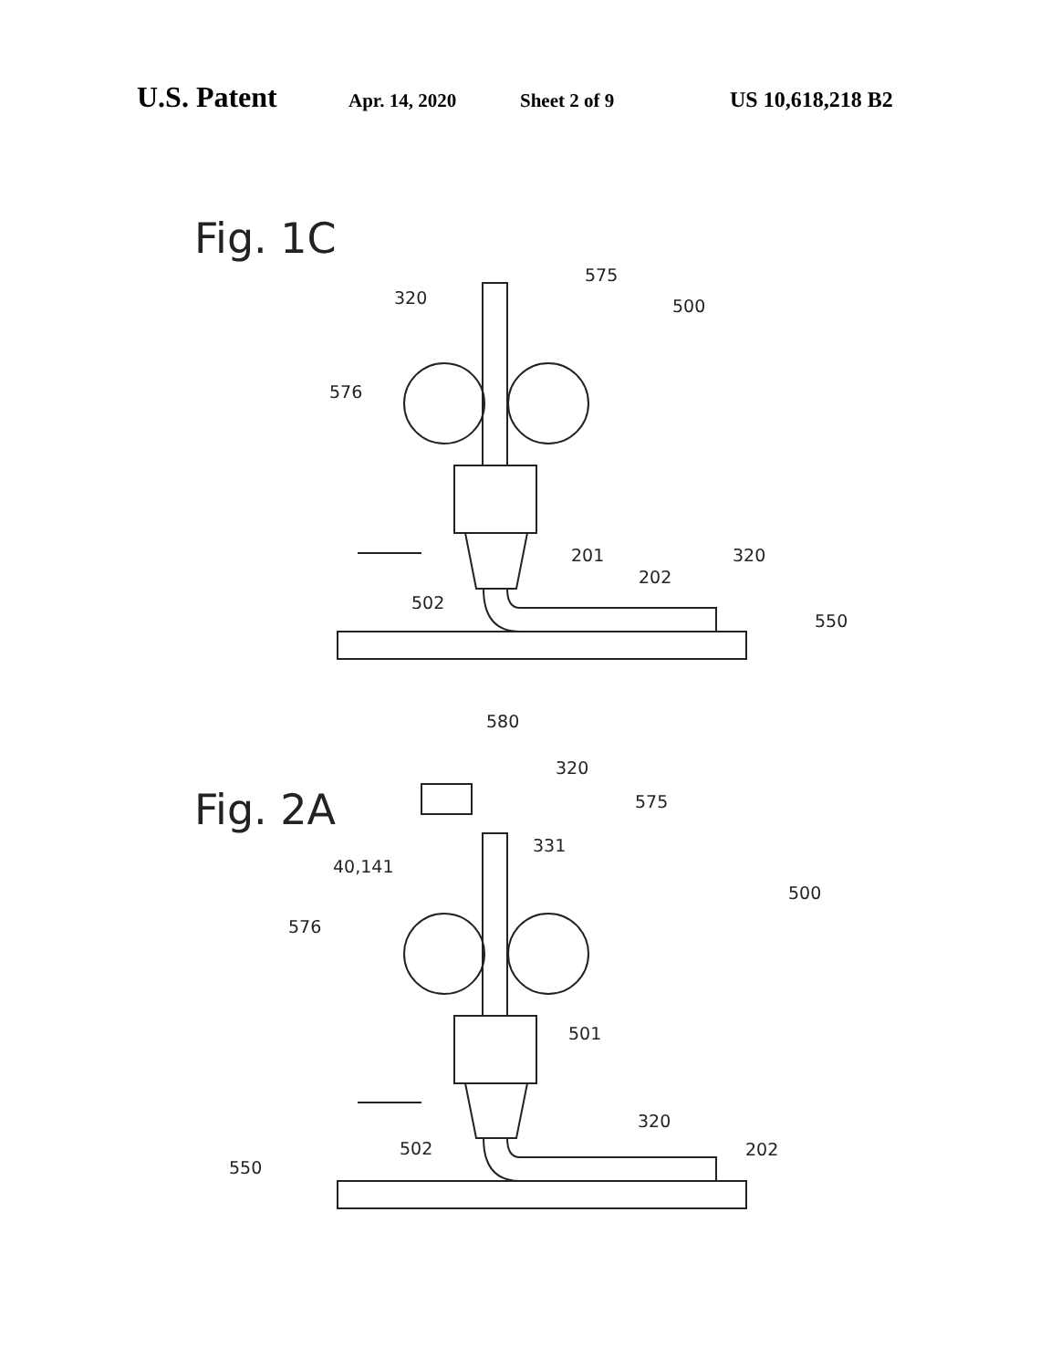U.S. Patent Apr. 14, 2020 Sheet 2 of 9 US 10,618,218 B2
Fig. 1C
320
575
500
576
201
320
202
502
550
Fig. 2A
580
320
575
331
40,141
500
576
501
320
502
202
550